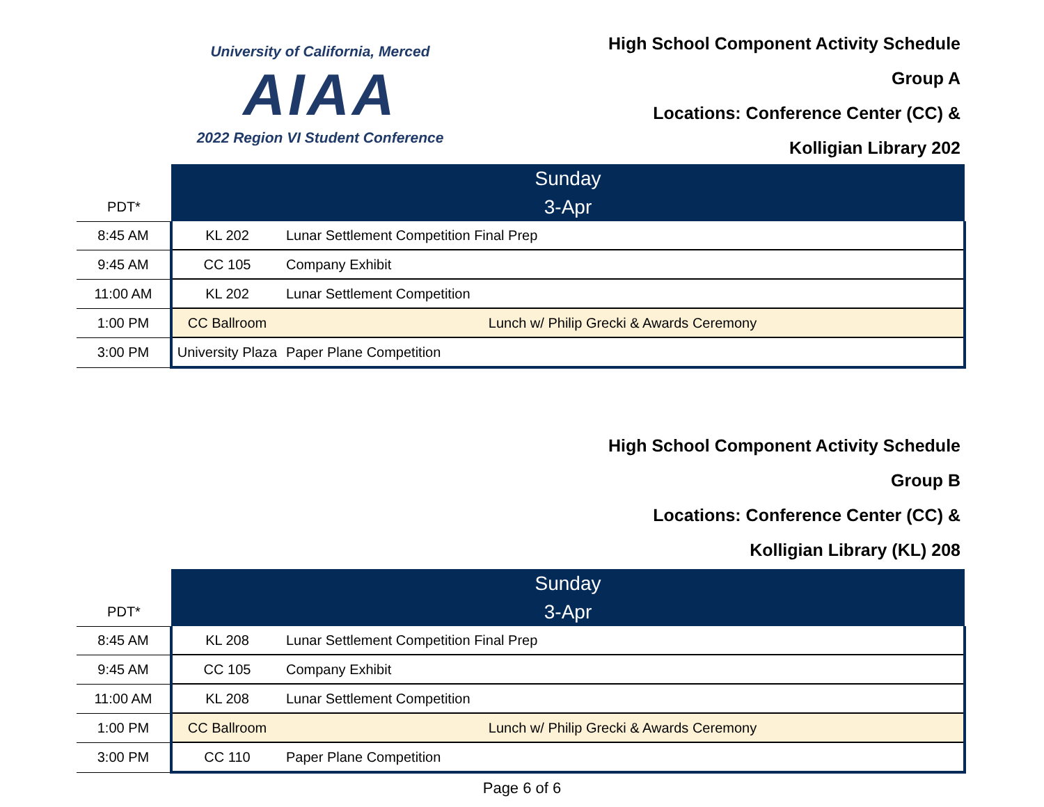University of California, Merced
AIAA
2022 Region VI Student Conference
High School Component Activity Schedule
Group A
Locations: Conference Center (CC) &
Kolligian Library 202
| | Sunday | |
| PDT* | 3-Apr | |
| 8:45 AM | KL 202 | Lunar Settlement Competition Final Prep |
| 9:45 AM | CC 105 | Company Exhibit |
| 11:00 AM | KL 202 | Lunar Settlement Competition |
| 1:00 PM | CC Ballroom | Lunch w/ Philip Grecki & Awards Ceremony |
| 3:00 PM | University Plaza | Paper Plane Competition |
High School Component Activity Schedule
Group B
Locations: Conference Center (CC) &
Kolligian Library (KL) 208
| | Sunday | |
| PDT* | 3-Apr | |
| 8:45 AM | KL 208 | Lunar Settlement Competition Final Prep |
| 9:45 AM | CC 105 | Company Exhibit |
| 11:00 AM | KL 208 | Lunar Settlement Competition |
| 1:00 PM | CC Ballroom | Lunch w/ Philip Grecki & Awards Ceremony |
| 3:00 PM | CC 110 | Paper Plane Competition |
Page 6 of 6